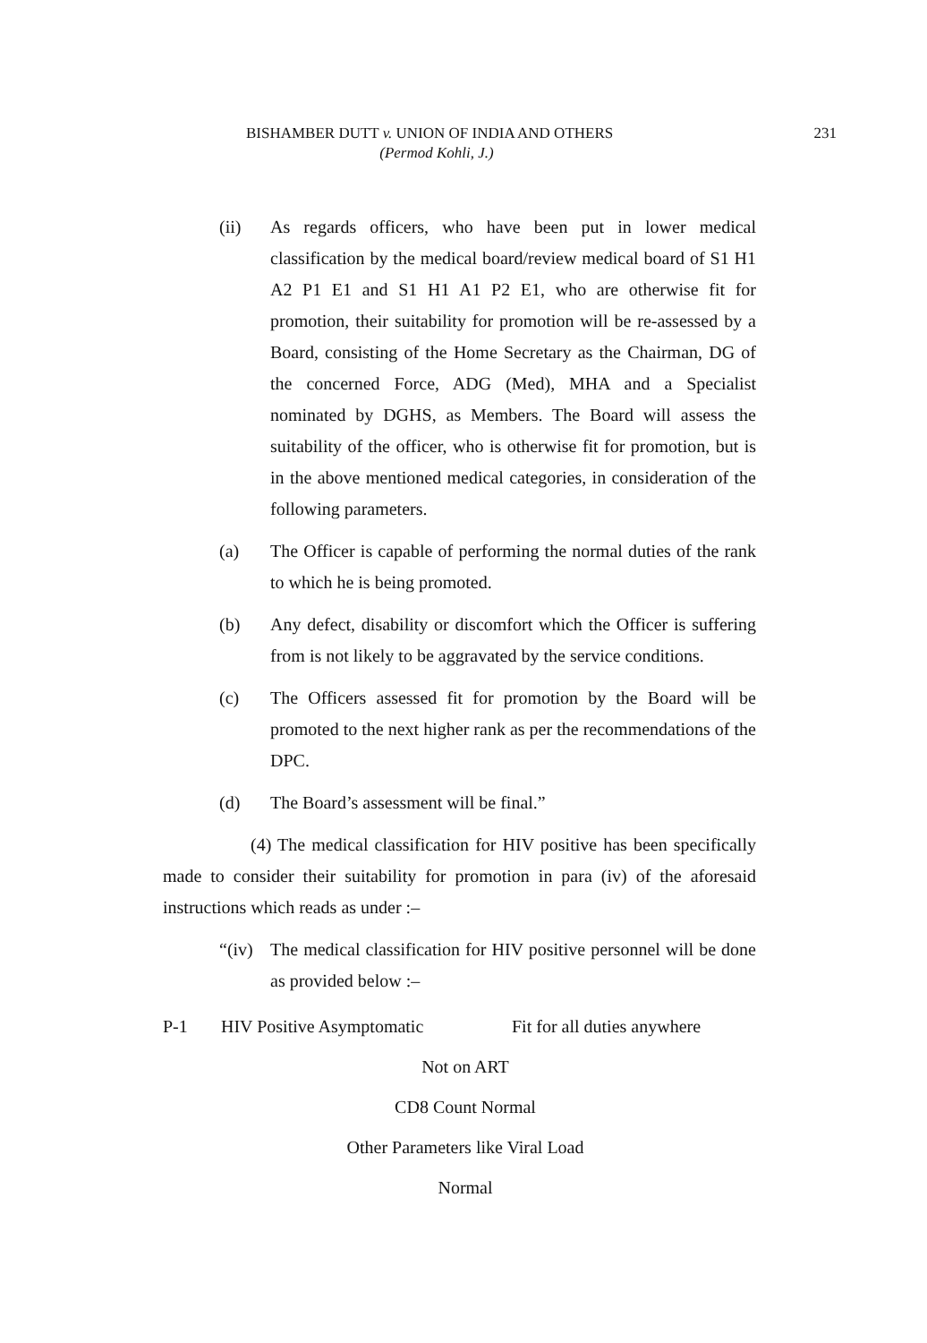BISHAMBER DUTT v. UNION OF INDIA AND OTHERS 231
(Permod Kohli, J.)
(ii) As regards officers, who have been put in lower medical classification by the medical board/review medical board of S1 H1 A2 P1 E1 and S1 H1 A1 P2 E1, who are otherwise fit for promotion, their suitability for promotion will be re-assessed by a Board, consisting of the Home Secretary as the Chairman, DG of the concerned Force, ADG (Med), MHA and a Specialist nominated by DGHS, as Members. The Board will assess the suitability of the officer, who is otherwise fit for promotion, but is in the above mentioned medical categories, in consideration of the following parameters.
(a) The Officer is capable of performing the normal duties of the rank to which he is being promoted.
(b) Any defect, disability or discomfort which the Officer is suffering from is not likely to be aggravated by the service conditions.
(c) The Officers assessed fit for promotion by the Board will be promoted to the next higher rank as per the recommendations of the DPC.
(d) The Board’s assessment will be final.”
(4) The medical classification for HIV positive has been specifically made to consider their suitability for promotion in para (iv) of the aforesaid instructions which reads as under :–
“(iv) The medical classification for HIV positive personnel will be done as provided below :–
P-1 HIV Positive Asymptomatic Fit for all duties anywhere
Not on ART
CD8 Count Normal
Other Parameters like Viral Load
Normal